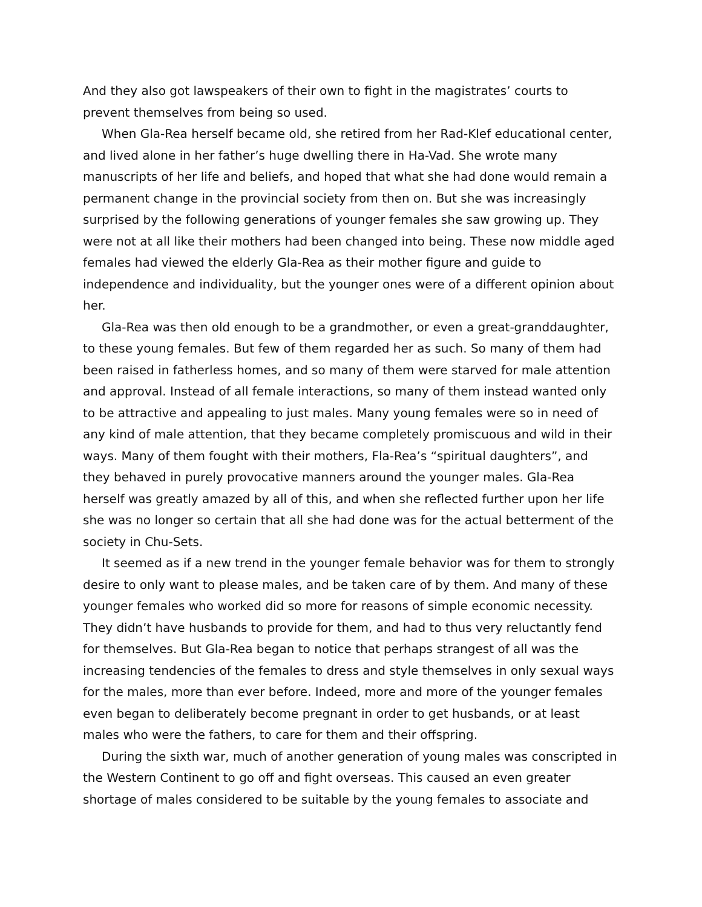And they also got lawspeakers of their own to fight in the magistrates’ courts to prevent themselves from being so used.
When Gla-Rea herself became old, she retired from her Rad-Klef educational center, and lived alone in her father’s huge dwelling there in Ha-Vad. She wrote many manuscripts of her life and beliefs, and hoped that what she had done would remain a permanent change in the provincial society from then on. But she was increasingly surprised by the following generations of younger females she saw growing up. They were not at all like their mothers had been changed into being. These now middle aged females had viewed the elderly Gla-Rea as their mother figure and guide to independence and individuality, but the younger ones were of a different opinion about her.
Gla-Rea was then old enough to be a grandmother, or even a great-granddaughter, to these young females. But few of them regarded her as such. So many of them had been raised in fatherless homes, and so many of them were starved for male attention and approval. Instead of all female interactions, so many of them instead wanted only to be attractive and appealing to just males. Many young females were so in need of any kind of male attention, that they became completely promiscuous and wild in their ways. Many of them fought with their mothers, Fla-Rea’s “spiritual daughters”, and they behaved in purely provocative manners around the younger males. Gla-Rea herself was greatly amazed by all of this, and when she reflected further upon her life she was no longer so certain that all she had done was for the actual betterment of the society in Chu-Sets.
It seemed as if a new trend in the younger female behavior was for them to strongly desire to only want to please males, and be taken care of by them. And many of these younger females who worked did so more for reasons of simple economic necessity. They didn’t have husbands to provide for them, and had to thus very reluctantly fend for themselves. But Gla-Rea began to notice that perhaps strangest of all was the increasing tendencies of the females to dress and style themselves in only sexual ways for the males, more than ever before. Indeed, more and more of the younger females even began to deliberately become pregnant in order to get husbands, or at least males who were the fathers, to care for them and their offspring.
During the sixth war, much of another generation of young males was conscripted in the Western Continent to go off and fight overseas. This caused an even greater shortage of males considered to be suitable by the young females to associate and